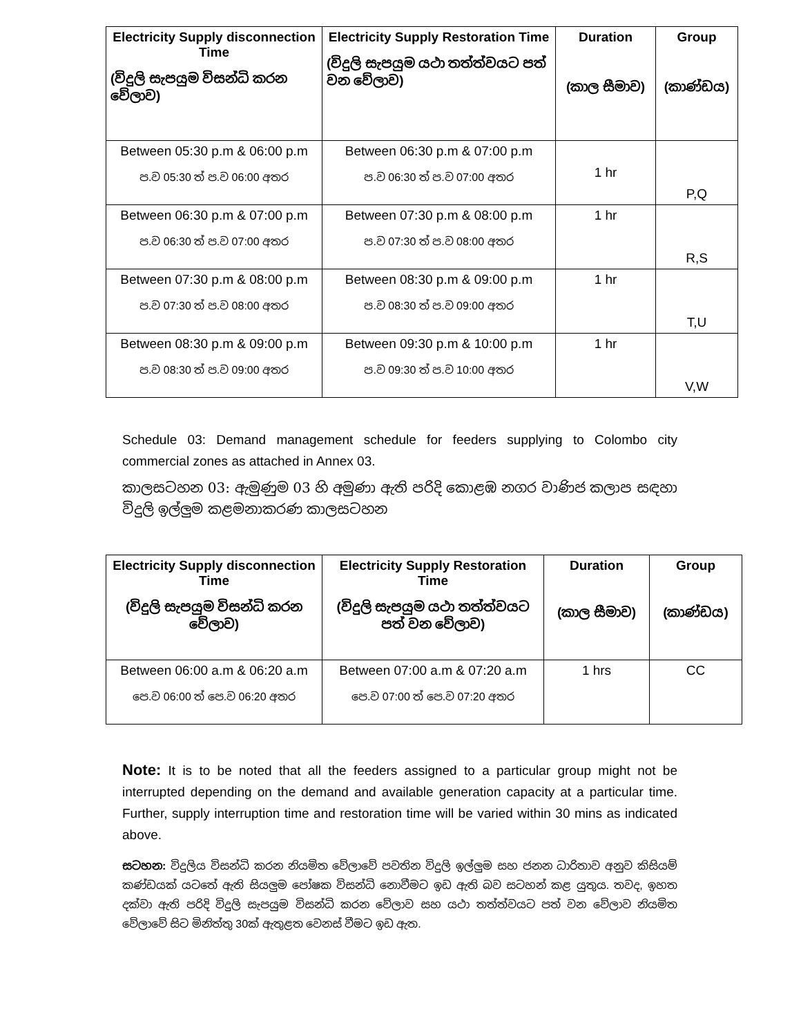| Electricity Supply disconnection Time (විදුලි සැපයුම විසන්ධි කරන වේලාව) | Electricity Supply Restoration Time (විදුලි සැපයුම යථා තත්ත්වයට පත් වන වේලාව) | Duration (කාල සීමාව) | Group (කාණ්ඩය) |
| --- | --- | --- | --- |
| Between 05:30 p.m & 06:00 p.m ප.ව 05:30 ත් ප.ව 06:00 අතර | Between 06:30 p.m & 07:00 p.m ප.ව 06:30 ත් ප.ව 07:00 අතර | 1 hr | P,Q |
| Between 06:30 p.m & 07:00 p.m ප.ව 06:30 ත් ප.ව 07:00 අතර | Between 07:30 p.m & 08:00 p.m ප.ව 07:30 ත් ප.ව 08:00 අතර | 1 hr | R,S |
| Between 07:30 p.m & 08:00 p.m ප.ව 07:30 ත් ප.ව 08:00 අතර | Between 08:30 p.m & 09:00 p.m ප.ව 08:30 ත් ප.ව 09:00 අතර | 1 hr | T,U |
| Between 08:30 p.m & 09:00 p.m ප.ව 08:30 ත් ප.ව 09:00 අතර | Between 09:30 p.m & 10:00 p.m ප.ව 09:30 ත් ප.ව 10:00 අතර | 1 hr | V,W |
Schedule 03: Demand management schedule for feeders supplying to Colombo city commercial zones as attached in Annex 03.
කාලසටහන 03: ඇමුණුම 03 හි අමුණා ඇති පරිදි කොළඹ නගර වාණිජ කලාප සඳහා විදුලි ඉල්ලුම කළමනාකරණ කාලසටහන
| Electricity Supply disconnection Time (විදුලි සැපයුම විසන්ධි කරන වේලාව) | Electricity Supply Restoration Time (විදුලි සැපයුම යථා තත්ත්වයට පත් වන වේලාව) | Duration (කාල සීමාව) | Group (කාණ්ඩය) |
| --- | --- | --- | --- |
| Between 06:00 a.m & 06:20 a.m පෙ.ව 06:00 ත් පෙ.ව 06:20 අතර | Between 07:00 a.m & 07:20 a.m පෙ.ව 07:00 ත් පෙ.ව 07:20 අතර | 1 hrs | CC |
Note: It is to be noted that all the feeders assigned to a particular group might not be interrupted depending on the demand and available generation capacity at a particular time. Further, supply interruption time and restoration time will be varied within 30 mins as indicated above.
සටහන: විදුලිය විසන්ධි කරන නියමිත වේලාවේ පවතින විදුලි ඉල්ලුම සහ ජනන ධාරිතාව අනුව කිසියම් කණ්ඩයක් යටතේ ඇති සියලුම පෝෂක විසන්ධි නොවීමට ඉඩ ඇති බව සටහන් කළ යුතුය. තවද, ඉහත දක්වා ඇති පරිදි විදුලි සැපයුම විසන්ධි කරන වේලාව සහ යථා තත්ත්වයට පත් වන වේලාව නියමිත වේලාවේ සිට මිනිත්තු 30ක් ඇතුළත වෙනස් වීමට ඉඩ ඇත.